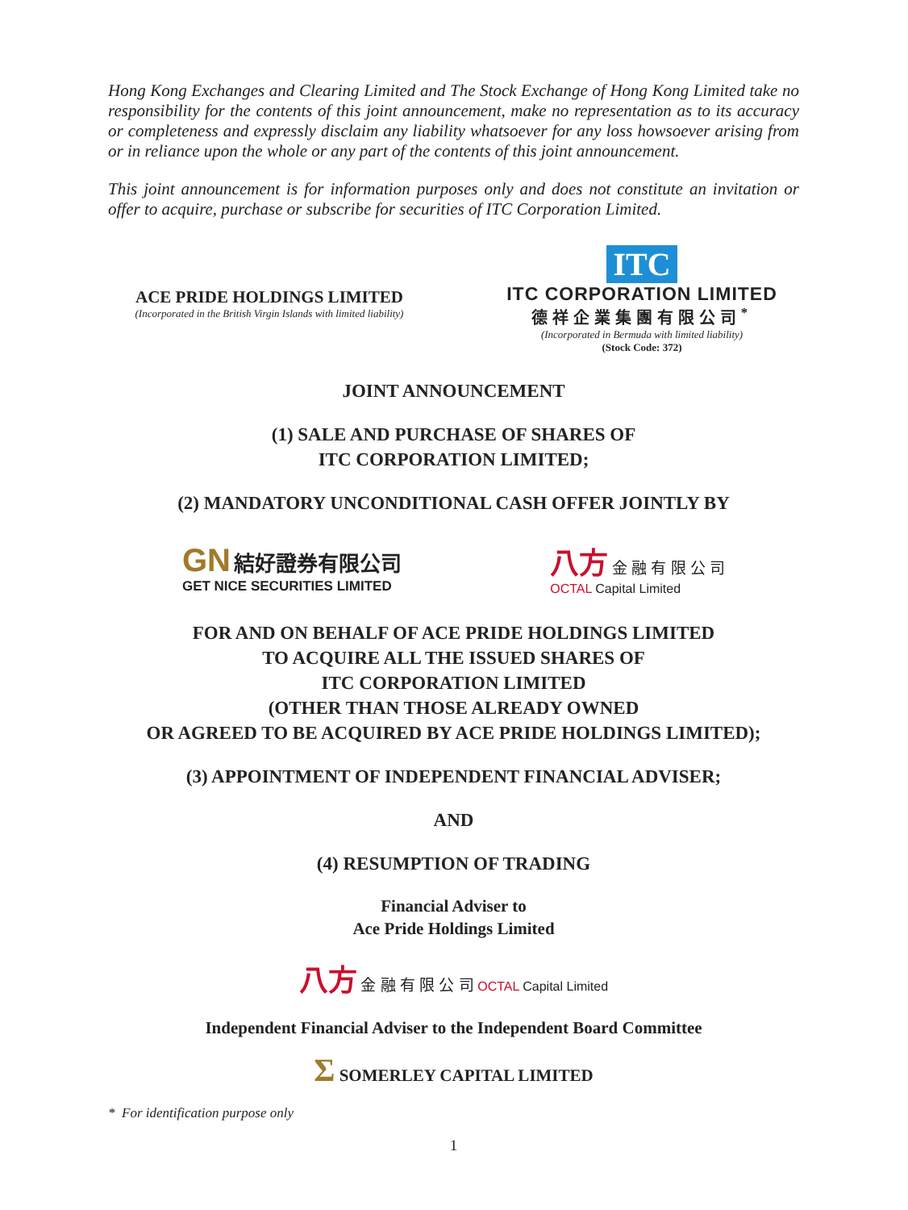Hong Kong Exchanges and Clearing Limited and The Stock Exchange of Hong Kong Limited take no responsibility for the contents of this joint announcement, make no representation as to its accuracy or completeness and expressly disclaim any liability whatsoever for any loss howsoever arising from or in reliance upon the whole or any part of the contents of this joint announcement.
This joint announcement is for information purposes only and does not constitute an invitation or offer to acquire, purchase or subscribe for securities of ITC Corporation Limited.
ACE PRIDE HOLDINGS LIMITED
(Incorporated in the British Virgin Islands with limited liability)
ITC
ITC CORPORATION LIMITED
德祥企業集團有限公司<sup>*</sup>
(Incorporated in Bermuda with limited liability)
(Stock Code: 372)
JOINT ANNOUNCEMENT
(1) SALE AND PURCHASE OF SHARES OF
ITC CORPORATION LIMITED;
(2) MANDATORY UNCONDITIONAL CASH OFFER JOINTLY BY
GN 結好證券有限公司
GET NICE SECURITIES LIMITED
八方 金 融 有 限 公 司
OCTAL Capital Limited
FOR AND ON BEHALF OF ACE PRIDE HOLDINGS LIMITED
TO ACQUIRE ALL THE ISSUED SHARES OF
ITC CORPORATION LIMITED
(OTHER THAN THOSE ALREADY OWNED
OR AGREED TO BE ACQUIRED BY ACE PRIDE HOLDINGS LIMITED);
(3) APPOINTMENT OF INDEPENDENT FINANCIAL ADVISER;
AND
(4) RESUMPTION OF TRADING
Financial Adviser to
Ace Pride Holdings Limited
八方 金 融 有 限 公 司 OCTAL Capital Limited
Independent Financial Adviser to the Independent Board Committee
Σ SOMERLEY CAPITAL LIMITED
* For identification purpose only
1